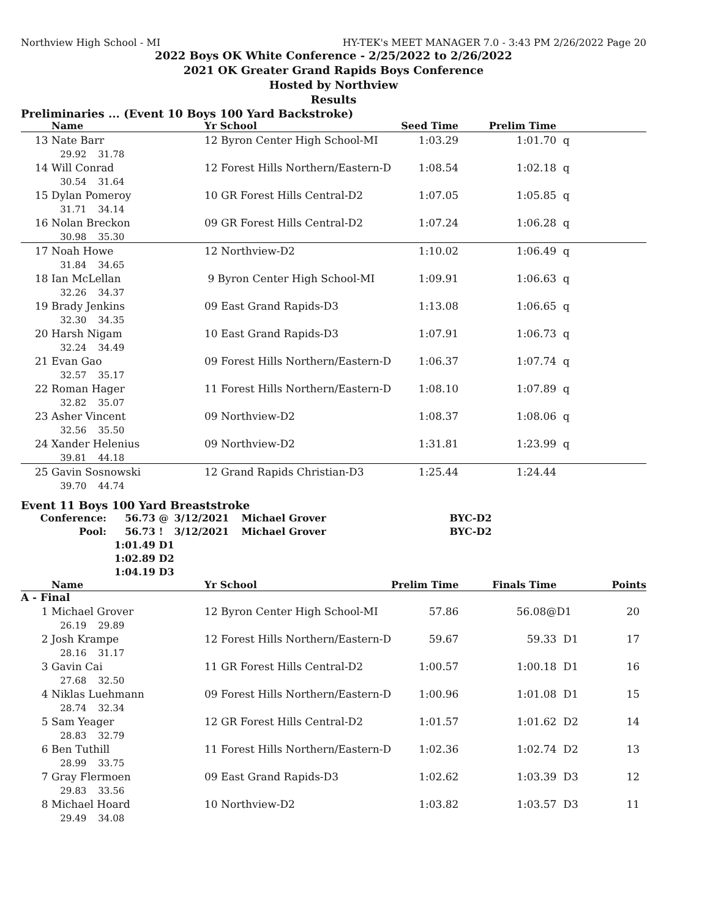Northview High School - MI HY-TEK's MEET MANAGER 7.0 - 3:43 PM 2/26/2022 Page 20
2022 Boys OK White Conference - 2/25/2022 to 2/26/2022
2021 OK Greater Grand Rapids Boys Conference
Hosted by Northview
Results
Preliminaries ... (Event 10 Boys 100 Yard Backstroke)
| | Name | Yr School | Seed Time | Prelim Time | |
| --- | --- | --- | --- | --- | --- |
| 13 | Nate Barr | 12 Byron Center High School-MI | 1:03.29 | 1:01.70 | q |
| | 29.92 31.78 | | | | |
| 14 | Will Conrad | 12 Forest Hills Northern/Eastern-D | 1:08.54 | 1:02.18 | q |
| | 30.54 31.64 | | | | |
| 15 | Dylan Pomeroy | 10 GR Forest Hills Central-D2 | 1:07.05 | 1:05.85 | q |
| | 31.71 34.14 | | | | |
| 16 | Nolan Breckon | 09 GR Forest Hills Central-D2 | 1:07.24 | 1:06.28 | q |
| | 30.98 35.30 | | | | |
| 17 | Noah Howe | 12 Northview-D2 | 1:10.02 | 1:06.49 | q |
| | 31.84 34.65 | | | | |
| 18 | Ian McLellan | 9 Byron Center High School-MI | 1:09.91 | 1:06.63 | q |
| | 32.26 34.37 | | | | |
| 19 | Brady Jenkins | 09 East Grand Rapids-D3 | 1:13.08 | 1:06.65 | q |
| | 32.30 34.35 | | | | |
| 20 | Harsh Nigam | 10 East Grand Rapids-D3 | 1:07.91 | 1:06.73 | q |
| | 32.24 34.49 | | | | |
| 21 | Evan Gao | 09 Forest Hills Northern/Eastern-D | 1:06.37 | 1:07.74 | q |
| | 32.57 35.17 | | | | |
| 22 | Roman Hager | 11 Forest Hills Northern/Eastern-D | 1:08.10 | 1:07.89 | q |
| | 32.82 35.07 | | | | |
| 23 | Asher Vincent | 09 Northview-D2 | 1:08.37 | 1:08.06 | q |
| | 32.56 35.50 | | | | |
| 24 | Xander Helenius | 09 Northview-D2 | 1:31.81 | 1:23.99 | q |
| | 39.81 44.18 | | | | |
| 25 | Gavin Sosnowski | 12 Grand Rapids Christian-D3 | 1:25.44 | 1:24.44 | |
| | 39.70 44.74 | | | | |
Event 11 Boys 100 Yard Breaststroke
| Conference: | 56.73 | @ | 3/12/2021 | Michael Grover | BYC-D2 |
| Pool: | 56.73 | ! | 3/12/2021 | Michael Grover | BYC-D2 |
| | 1:01.49 | D1 | | | |
| | 1:02.89 | D2 | | | |
| | 1:04.19 | D3 | | | |
| | Name | Yr School | Prelim Time | Finals Time | | Points |
| --- | --- | --- | --- | --- | --- | --- |
| A - Final | | | | | | |
| 1 | Michael Grover | 12 Byron Center High School-MI | 57.86 | 56.08@ | D1 | 20 |
| | 26.19 29.89 | | | | | |
| 2 | Josh Krampe | 12 Forest Hills Northern/Eastern-D | 59.67 | 59.33 | D1 | 17 |
| | 28.16 31.17 | | | | | |
| 3 | Gavin Cai | 11 GR Forest Hills Central-D2 | 1:00.57 | 1:00.18 | D1 | 16 |
| | 27.68 32.50 | | | | | |
| 4 | Niklas Luehmann | 09 Forest Hills Northern/Eastern-D | 1:00.96 | 1:01.08 | D1 | 15 |
| | 28.74 32.34 | | | | | |
| 5 | Sam Yeager | 12 GR Forest Hills Central-D2 | 1:01.57 | 1:01.62 | D2 | 14 |
| | 28.83 32.79 | | | | | |
| 6 | Ben Tuthill | 11 Forest Hills Northern/Eastern-D | 1:02.36 | 1:02.74 | D2 | 13 |
| | 28.99 33.75 | | | | | |
| 7 | Gray Flermoen | 09 East Grand Rapids-D3 | 1:02.62 | 1:03.39 | D3 | 12 |
| | 29.83 33.56 | | | | | |
| 8 | Michael Hoard | 10 Northview-D2 | 1:03.82 | 1:03.57 | D3 | 11 |
| | 29.49 34.08 | | | | | |